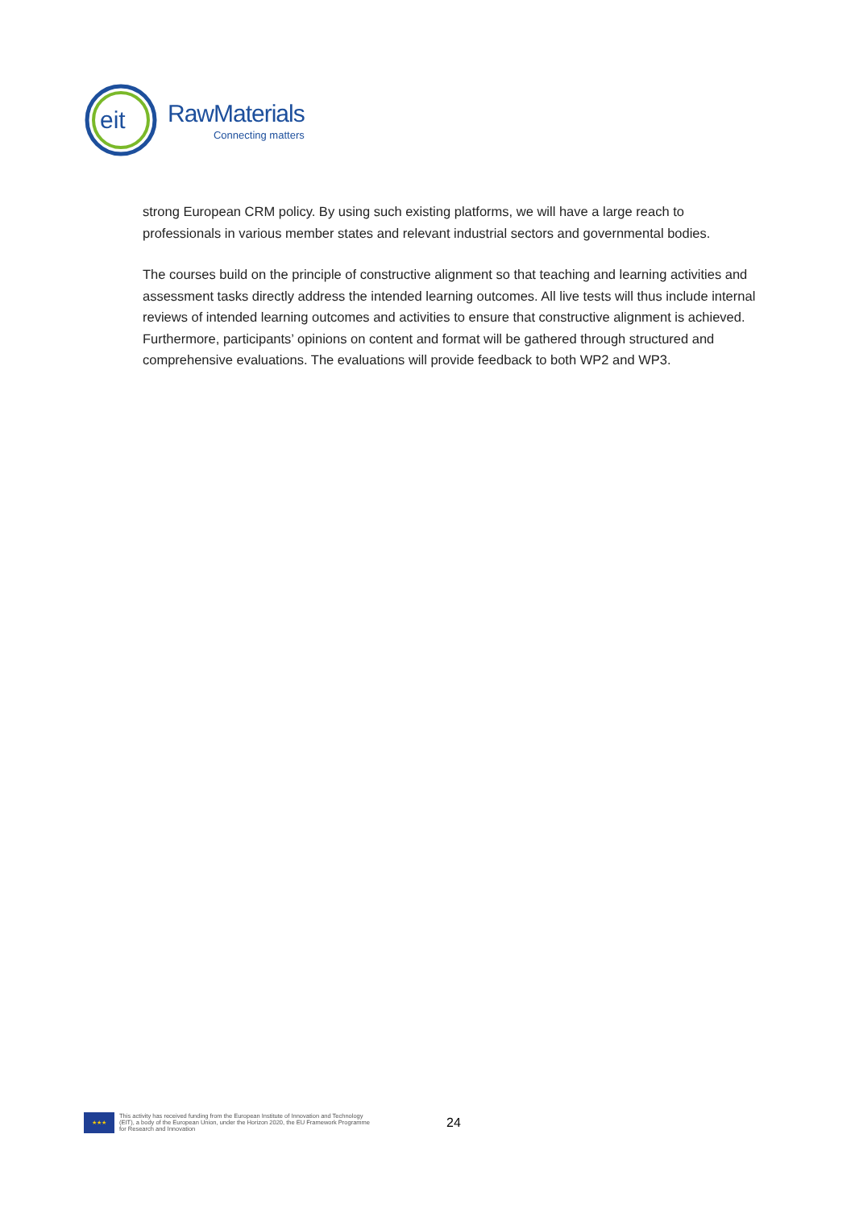eit
RawMaterials
Connecting matters
strong European CRM policy. By using such existing platforms, we will have a large reach to professionals in various member states and relevant industrial sectors and governmental bodies.
The courses build on the principle of constructive alignment so that teaching and learning activities and assessment tasks directly address the intended learning outcomes. All live tests will thus include internal reviews of intended learning outcomes and activities to ensure that constructive alignment is achieved. Furthermore, participants’ opinions on content and format will be gathered through structured and comprehensive evaluations. The evaluations will provide feedback to both WP2 and WP3.
★★★
This activity has received funding from the European Institute of Innovation and Technology (EIT), a body of the European Union, under the Horizon 2020, the EU Framework Programme for Research and Innovation
24